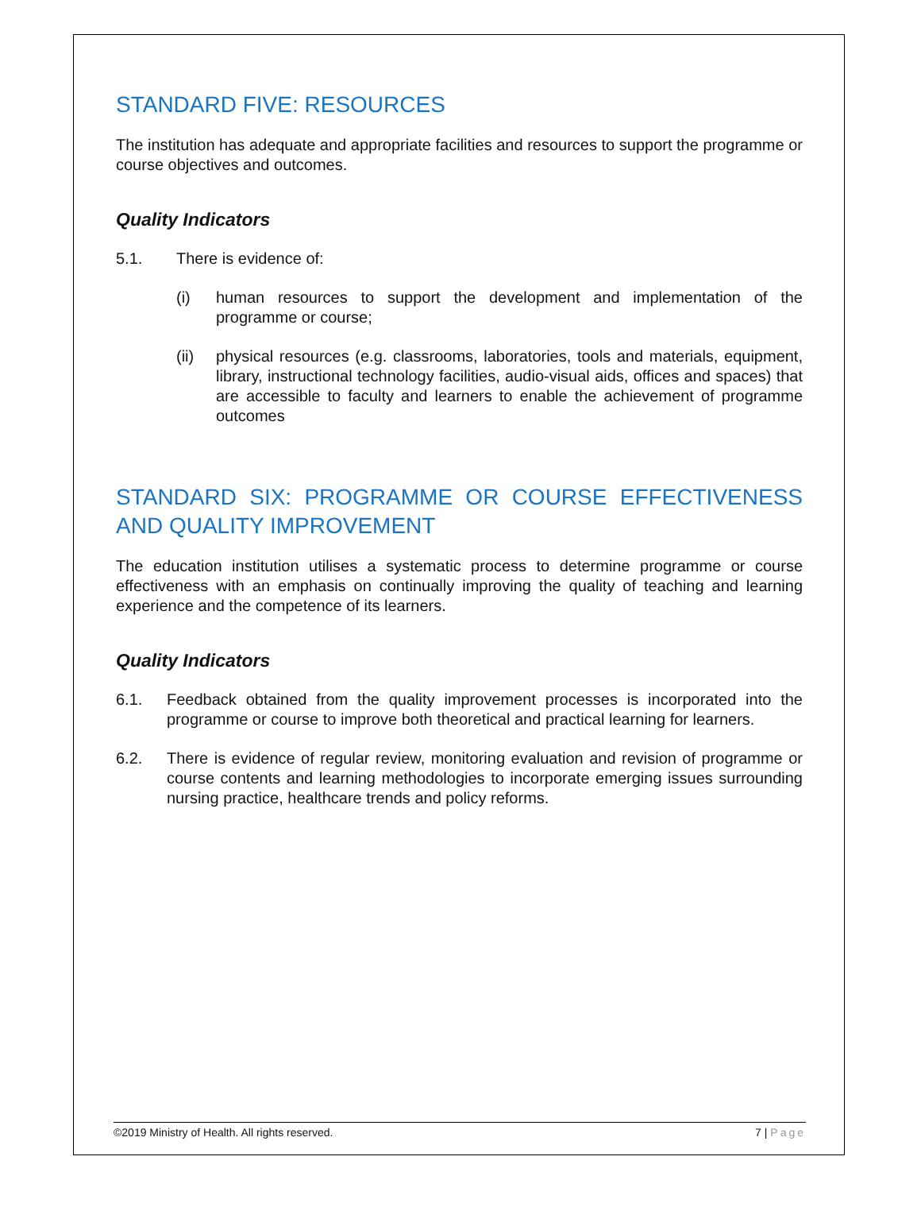STANDARD FIVE: RESOURCES
The institution has adequate and appropriate facilities and resources to support the programme or course objectives and outcomes.
Quality Indicators
5.1. There is evidence of:
(i) human resources to support the development and implementation of the programme or course;
(ii) physical resources (e.g. classrooms, laboratories, tools and materials, equipment, library, instructional technology facilities, audio-visual aids, offices and spaces) that are accessible to faculty and learners to enable the achievement of programme outcomes
STANDARD SIX: PROGRAMME OR COURSE EFFECTIVENESS AND QUALITY IMPROVEMENT
The education institution utilises a systematic process to determine programme or course effectiveness with an emphasis on continually improving the quality of teaching and learning experience and the competence of its learners.
Quality Indicators
6.1. Feedback obtained from the quality improvement processes is incorporated into the programme or course to improve both theoretical and practical learning for learners.
6.2. There is evidence of regular review, monitoring evaluation and revision of programme or course contents and learning methodologies to incorporate emerging issues surrounding nursing practice, healthcare trends and policy reforms.
©2019 Ministry of Health. All rights reserved. 7 | Page